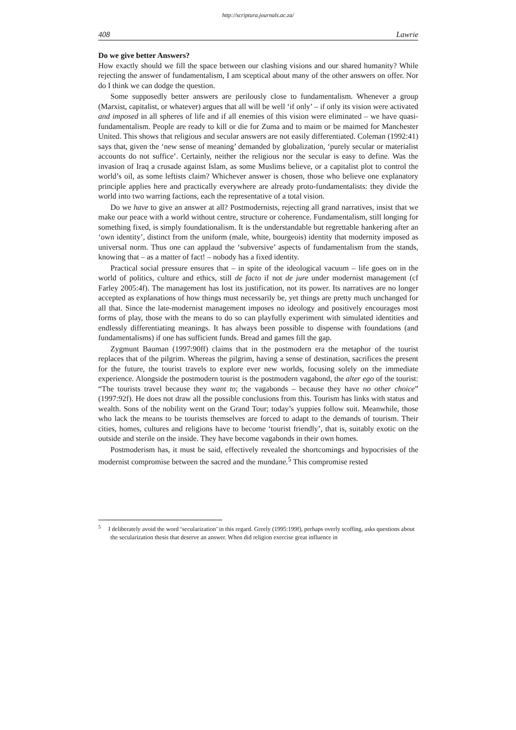http://scriptura.journals.ac.za/
408 Lawrie
Do we give better Answers?
How exactly should we fill the space between our clashing visions and our shared humanity? While rejecting the answer of fundamentalism, I am sceptical about many of the other answers on offer. Nor do I think we can dodge the question.
Some supposedly better answers are perilously close to fundamentalism. Whenever a group (Marxist, capitalist, or whatever) argues that all will be well ‘if only’ – if only its vision were activated and imposed in all spheres of life and if all enemies of this vision were eliminated – we have quasi-fundamentalism. People are ready to kill or die for Zuma and to maim or be maimed for Manchester United. This shows that religious and secular answers are not easily differentiated. Coleman (1992:41) says that, given the ‘new sense of meaning’ demanded by globalization, ‘purely secular or materialist accounts do not suffice’. Certainly, neither the religious nor the secular is easy to define. Was the invasion of Iraq a crusade against Islam, as some Muslims believe, or a capitalist plot to control the world’s oil, as some leftists claim? Whichever answer is chosen, those who believe one explanatory principle applies here and practically everywhere are already proto-fundamentalists: they divide the world into two warring factions, each the representative of a total vision.
Do we have to give an answer at all? Postmodernists, rejecting all grand narratives, insist that we make our peace with a world without centre, structure or coherence. Fundamentalism, still longing for something fixed, is simply foundationalism. It is the understandable but regrettable hankering after an ‘own identity’, distinct from the uniform (male, white, bourgeois) identity that modernity imposed as universal norm. Thus one can applaud the ‘subversive’ aspects of fundamentalism from the stands, knowing that – as a matter of fact! – nobody has a fixed identity.
Practical social pressure ensures that – in spite of the ideological vacuum – life goes on in the world of politics, culture and ethics, still de facto if not de jure under modernist management (cf Farley 2005:4f). The management has lost its justification, not its power. Its narratives are no longer accepted as explanations of how things must necessarily be, yet things are pretty much unchanged for all that. Since the late-modernist management imposes no ideology and positively encourages most forms of play, those with the means to do so can playfully experiment with simulated identities and endlessly differentiating meanings. It has always been possible to dispense with foundations (and fundamentalisms) if one has sufficient funds. Bread and games fill the gap.
Zygmunt Bauman (1997:90ff) claims that in the postmodern era the metaphor of the tourist replaces that of the pilgrim. Whereas the pilgrim, having a sense of destination, sacrifices the present for the future, the tourist travels to explore ever new worlds, focusing solely on the immediate experience. Alongside the postmodern tourist is the postmodern vagabond, the alter ego of the tourist: “The tourists travel because they want to; the vagabonds – because they have no other choice” (1997:92f). He does not draw all the possible conclusions from this. Tourism has links with status and wealth. Sons of the nobility went on the Grand Tour; today’s yuppies follow suit. Meanwhile, those who lack the means to be tourists themselves are forced to adapt to the demands of tourism. Their cities, homes, cultures and religions have to become ‘tourist friendly’, that is, suitably exotic on the outside and sterile on the inside. They have become vagabonds in their own homes.
Postmoderism has, it must be said, effectively revealed the shortcomings and hypocrisies of the modernist compromise between the sacred and the mundane.<sup>5</sup> This compromise rested
<sup>5</sup> I deliberately avoid the word ‘secularization’ in this regard. Greely (1995:199f), perhaps overly scoffing, asks questions about the secularization thesis that deserve an answer. When did religion exercise great influence in